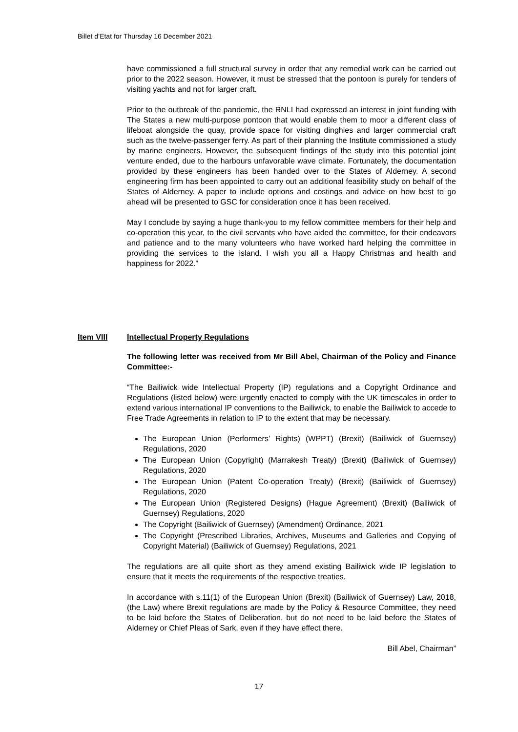Billet d’Etat for Thursday 16 December 2021
have commissioned a full structural survey in order that any remedial work can be carried out prior to the 2022 season. However, it must be stressed that the pontoon is purely for tenders of visiting yachts and not for larger craft.
Prior to the outbreak of the pandemic, the RNLI had expressed an interest in joint funding with The States a new multi-purpose pontoon that would enable them to moor a different class of lifeboat alongside the quay, provide space for visiting dinghies and larger commercial craft such as the twelve-passenger ferry. As part of their planning the Institute commissioned a study by marine engineers. However, the subsequent findings of the study into this potential joint venture ended, due to the harbours unfavorable wave climate. Fortunately, the documentation provided by these engineers has been handed over to the States of Alderney. A second engineering firm has been appointed to carry out an additional feasibility study on behalf of the States of Alderney. A paper to include options and costings and advice on how best to go ahead will be presented to GSC for consideration once it has been received.
May I conclude by saying a huge thank-you to my fellow committee members for their help and co-operation this year, to the civil servants who have aided the committee, for their endeavors and patience and to the many volunteers who have worked hard helping the committee in providing the services to the island. I wish you all a Happy Christmas and health and happiness for 2022.”
Item VIII Intellectual Property Regulations
The following letter was received from Mr Bill Abel, Chairman of the Policy and Finance Committee:-
“The Bailiwick wide Intellectual Property (IP) regulations and a Copyright Ordinance and Regulations (listed below) were urgently enacted to comply with the UK timescales in order to extend various international IP conventions to the Bailiwick, to enable the Bailiwick to accede to Free Trade Agreements in relation to IP to the extent that may be necessary.
The European Union (Performers’ Rights) (WPPT) (Brexit) (Bailiwick of Guernsey) Regulations, 2020
The European Union (Copyright) (Marrakesh Treaty) (Brexit) (Bailiwick of Guernsey) Regulations, 2020
The European Union (Patent Co-operation Treaty) (Brexit) (Bailiwick of Guernsey) Regulations, 2020
The European Union (Registered Designs) (Hague Agreement) (Brexit) (Bailiwick of Guernsey) Regulations, 2020
The Copyright (Bailiwick of Guernsey) (Amendment) Ordinance, 2021
The Copyright (Prescribed Libraries, Archives, Museums and Galleries and Copying of Copyright Material) (Bailiwick of Guernsey) Regulations, 2021
The regulations are all quite short as they amend existing Bailiwick wide IP legislation to ensure that it meets the requirements of the respective treaties.
In accordance with s.11(1) of the European Union (Brexit) (Bailiwick of Guernsey) Law, 2018, (the Law) where Brexit regulations are made by the Policy & Resource Committee, they need to be laid before the States of Deliberation, but do not need to be laid before the States of Alderney or Chief Pleas of Sark, even if they have effect there.
Bill Abel, Chairman”
17